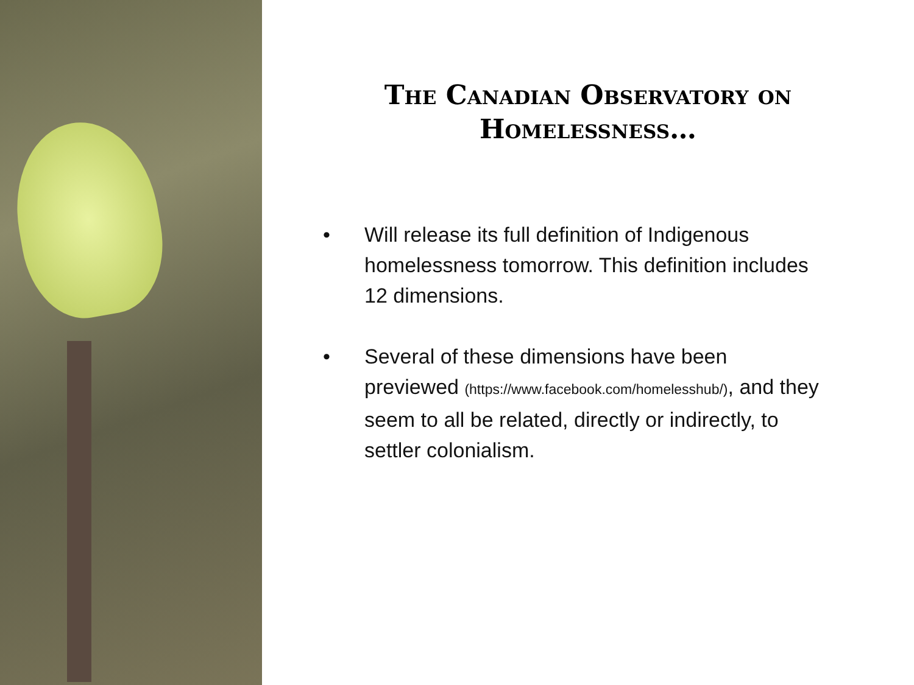The Canadian Observatory on Homelessness…
• Will release its full definition of Indigenous homelessness tomorrow. This definition includes 12 dimensions.
• Several of these dimensions have been previewed (https://www.facebook.com/homelesshub/), and they seem to all be related, directly or indirectly, to settler colonialism.